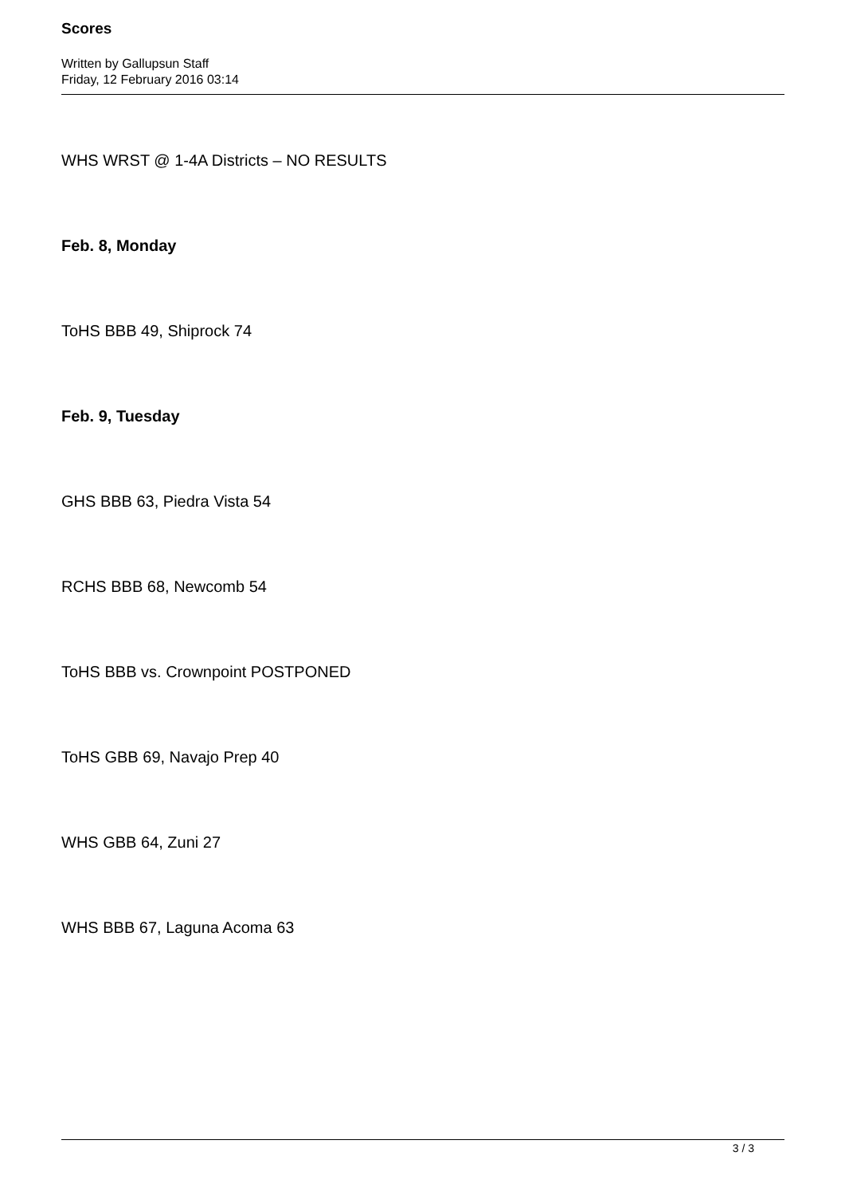Scores
Written by Gallupsun Staff
Friday, 12 February 2016 03:14
WHS WRST @ 1-4A Districts – NO RESULTS
Feb. 8, Monday
ToHS BBB 49, Shiprock 74
Feb. 9, Tuesday
GHS BBB 63, Piedra Vista 54
RCHS BBB 68, Newcomb 54
ToHS BBB vs. Crownpoint POSTPONED
ToHS GBB 69, Navajo Prep 40
WHS GBB 64, Zuni 27
WHS BBB 67, Laguna Acoma 63
3 / 3